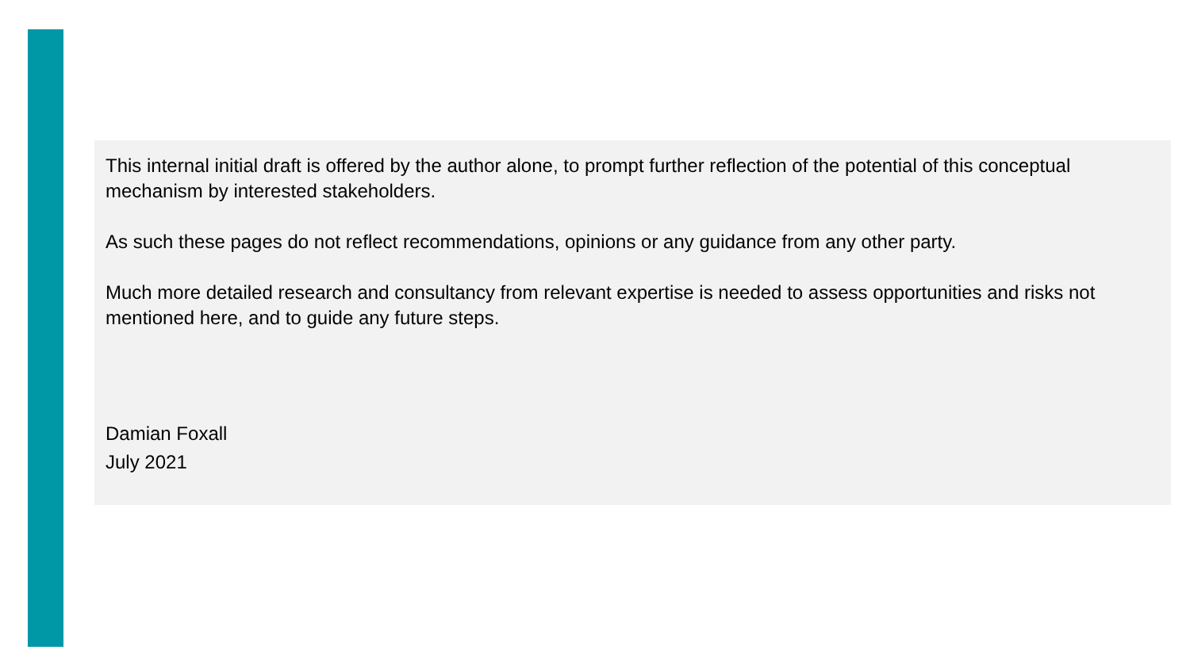This internal initial draft is offered by the author alone, to prompt further reflection of the potential of this conceptual mechanism by interested stakeholders.
As such these pages do not reflect recommendations, opinions or any guidance from any other party.
Much more detailed research and consultancy from relevant expertise is needed to assess opportunities and risks not mentioned here, and to guide any future steps.
Damian Foxall
July 2021